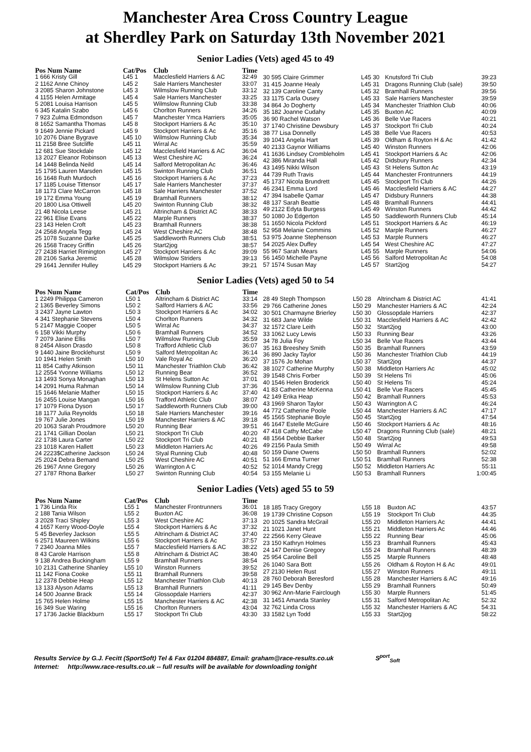Manchester Area Cross Country League
at Sherdley Park on Saturday 13th November 2021
Senior Ladies (Vets) aged 45 to 49
| Pos Num Name | Cat/Pos | Club | Time |
| --- | --- | --- | --- |
| 1 666 Kristy Gill | L45 1 | Macclesfield Harriers & AC | 32:49 |
| 2 1162 Anne Chinoy | L45 2 | Sale Harriers Manchester | 33:07 |
| 3 2085 Sharon Johnstone | L45 3 | Wilmslow Running Club | 33:12 |
| 4 1155 Helen Armitage | L45 4 | Sale Harriers Manchester | 33:25 |
| 5 2081 Louisa Harrison | L45 5 | Wilmslow Running Club | 33:38 |
| 6 345 Katalin Szabo | L45 6 | Chorlton Runners | 34:26 |
| 7 923 Zulma Edmondson | L45 7 | Manchester Ymca Harriers | 35:05 |
| 8 1652 Samantha Thomas | L45 8 | Stockport Harriers & Ac | 35:10 |
| 9 1649 Jennie Pickard | L45 9 | Stockport Harriers & Ac | 35:16 |
| 10 2076 Diane Bygrave | L45 10 | Wilmslow Running Club | 35:34 |
| 11 2158 Bree Sutcliffe | L45 11 | Wirral Ac | 35:59 |
| 12 681 Sue Stockdale | L45 12 | Macclesfield Harriers & AC | 36:04 |
| 13 2027 Eleanor Robinson | L45 13 | West Cheshire AC | 36:24 |
| 14 1448 Belinda Neild | L45 14 | Salford Metropolitan Ac | 36:46 |
| 15 1795 Lauren Marsden | L45 15 | Swinton Running Club | 36:51 |
| 16 1648 Ruth Murdoch | L45 16 | Stockport Harriers & Ac | 37:23 |
| 17 1185 Louise Tittensor | L45 17 | Sale Harriers Manchester | 37:37 |
| 18 1173 Clare McCarron | L45 18 | Sale Harriers Manchester | 37:52 |
| 19 172 Emma Young | L45 19 | Bramhall Runners | 38:12 |
| 20 1800 Lisa Ottiwell | L45 20 | Swinton Running Club | 38:32 |
| 21 48 Nicola Leese | L45 21 | Altrincham & District AC | 38:33 |
| 22 961 Elise Evans | L45 22 | Marple Runners | 38:37 |
| 23 143 Helen Croft | L45 23 | Bramhall Runners | 38:38 |
| 24 2568 Angela Tegg | L45 24 | West Cheshire AC | 38:48 |
| 25 1078 Suzanne Darke | L45 25 | Saddleworth Runners Club | 38:51 |
| 26 1568 Tracey Griffin | L45 26 | Start2jog | 38:57 |
| 27 2438 Harriet Rimington | L45 27 | Stockport Harriers & Ac | 39:09 |
| 28 2106 Sarka Jeremic | L45 28 | Wilmslow Striders | 39:13 |
| 29 1641 Jennifer Hulley | L45 29 | Stockport Harriers & Ac | 39:21 |
| 30 595 Claire Grimmer | L45 30 | Knutsford Tri Club | 39:23 |
| 31 415 Joanne Healy | L45 31 | Dragons Running Club (sale) | 39:50 |
| 32 139 Caroline Canty | L45 32 | Bramhall Runners | 39:56 |
| 33 1175 Carla Ousey | L45 33 | Sale Harriers Manchester | 39:59 |
| 34 864 Jo Dogherty | L45 34 | Manchester Triathlon Club | 40:06 |
| 35 182 Joanne Cudahy | L45 35 | Buxton AC | 40:09 |
| 36 90 Rachel Watson | L45 36 | Belle Vue Racers | 40:21 |
| 37 1740 Christine Dewsbury | L45 37 | Stockport Tri Club | 40:24 |
| 38 77 Lisa Donnelly | L45 38 | Belle Vue Racers | 40:53 |
| 39 1041 Angela Hart | L45 39 | Oldham & Royton H & Ac | 41:42 |
| 40 2133 Gaynor Williams | L45 40 | Winston Runners | 42:06 |
| 41 1636 Lindsey Crombleholm | L45 41 | Stockport Harriers & Ac | 42:06 |
| 42 386 Miranda Hall | L45 42 | Didsbury Runners | 42:34 |
| 43 1495 Nikki Wilson | L45 43 | St Helens Sutton Ac | 43:19 |
| 44 739 Ruth Travis | L45 44 | Manchester Frontrunners | 44:19 |
| 45 1737 Nicola Brundrett | L45 45 | Stockport Tri Club | 44:26 |
| 46 2341 Emma Lord | L45 46 | Macclesfield Harriers & AC | 44:27 |
| 47 394 Isabelle Qamar | L45 47 | Didsbury Runners | 44:38 |
| 48 137 Sarah Beattie | L45 48 | Bramhall Runners | 44:41 |
| 49 2122 Edyta Burgess | L45 49 | Winston Runners | 44:42 |
| 50 1080 Jo Edgerton | L45 50 | Saddleworth Runners Club | 45:14 |
| 51 1650 Nicola Pickford | L45 51 | Stockport Harriers & Ac | 46:19 |
| 52 958 Melanie Commins | L45 52 | Marple Runners | 46:27 |
| 53 975 Joanne Stephenson | L45 53 | Marple Runners | 46:27 |
| 54 2025 Alex Duffey | L45 54 | West Cheshire AC | 47:27 |
| 55 967 Sarah Mears | L45 55 | Marple Runners | 54:06 |
| 56 1450 Michelle Payne | L45 56 | Salford Metropolitan Ac | 54:08 |
| 57 1574 Susan May | L45 57 | Start2jog | 54:27 |
Senior Ladies (Vets) aged 50 to 54
| Pos Num Name | Cat/Pos | Club | Time |
| --- | --- | --- | --- |
| 1 2249 Philippa Cameron | L50 1 | Altrincham & District AC | 33:14 |
| 2 1365 Beverley Simons | L50 2 | Salford Harriers & AC | 33:56 |
| 3 2437 Jayne Lawton | L50 3 | Stockport Harriers & Ac | 34:02 |
| 4 341 Stephanie Stevens | L50 4 | Chorlton Runners | 34:32 |
| 5 2147 Maggie Cooper | L50 5 | Wirral Ac | 34:37 |
| 6 158 Vikki Murphy | L50 6 | Bramhall Runners | 34:52 |
| 7 2079 Janine Ellis | L50 7 | Wilmslow Running Club | 35:59 |
| 8 2454 Alison Drasdo | L50 8 | Trafford Athletic Club | 36:07 |
| 9 1440 Jaine Brocklehurst | L50 9 | Salford Metropolitan Ac | 36:14 |
| 10 1941 Helen Smith | L50 10 | Vale Royal Ac | 36:20 |
| 11 854 Cathy Atkinson | L50 11 | Manchester Triathlon Club | 36:42 |
| 12 2554 Yvonne Williams | L50 12 | Running Bear | 36:52 |
| 13 1493 Sonya Monaghan | L50 13 | St Helens Sutton Ac | 37:01 |
| 14 2091 Huma Rahman | L50 14 | Wilmslow Running Club | 37:36 |
| 15 1646 Melanie Mather | L50 15 | Stockport Harriers & Ac | 37:40 |
| 16 2455 Louise Mangan | L50 16 | Trafford Athletic Club | 38:07 |
| 17 1079 Fiona Dyson | L50 17 | Saddleworth Runners Club | 39:00 |
| 18 1177 Julia Reynolds | L50 18 | Sale Harriers Manchester | 39:16 |
| 19 767 Julie Jones | L50 19 | Manchester Harriers & AC | 39:18 |
| 20 1063 Sarah Proudmore | L50 20 | Running Bear | 39:51 |
| 21 1741 Gillian Doolan | L50 21 | Stockport Tri Club | 40:20 |
| 22 1738 Laura Carter | L50 22 | Stockport Tri Club | 40:21 |
| 23 1018 Karen Hallett | L50 23 | Middleton Harriers Ac | 40:26 |
| 24 2223$Catherine Jackson | L50 24 | Styal Running Club | 40:48 |
| 25 2024 Debra Bemand | L50 25 | West Cheshire AC | 40:51 |
| 26 1967 Anne Gregory | L50 26 | Warrington A C | 40:52 |
| 27 1787 Rhona Barker | L50 27 | Swinton Running Club | 40:54 |
| 28 49 Steph Thompson | L50 28 | Altrincham & District AC | 41:41 |
| 29 766 Catherine Jones | L50 29 | Manchester Harriers & AC | 42:24 |
| 30 501 Charmayne Brierley | L50 30 | Glossopdale Harriers | 42:37 |
| 31 683 Jane Wilde | L50 31 | Macclesfield Harriers & AC | 42:42 |
| 32 1572 Clare Leith | L50 32 | Start2jog | 43:00 |
| 33 1062 Lucy Lewis | L50 33 | Running Bear | 43:26 |
| 34 78 Julia Foy | L50 34 | Belle Vue Racers | 43:44 |
| 35 163 Breeshey Smith | L50 35 | Bramhall Runners | 43:59 |
| 36 890 Jacky Taylor | L50 36 | Manchester Triathlon Club | 44:19 |
| 37 1576 Jo Mohan | L50 37 | Start2jog | 44:37 |
| 38 1027 Catherine Murphy | L50 38 | Middleton Harriers Ac | 45:02 |
| 39 1548 Chris Forber | L50 39 | St Helens Tri | 45:06 |
| 40 1546 Helen Broderick | L50 40 | St Helens Tri | 45:24 |
| 41 83 Catherine McKenna | L50 41 | Belle Vue Racers | 45:45 |
| 42 149 Erika Heap | L50 42 | Bramhall Runners | 45:53 |
| 43 1969 Sharon Taylor | L50 43 | Warrington A C | 46:24 |
| 44 772 Catherine Poole | L50 44 | Manchester Harriers & AC | 47:17 |
| 45 1565 Stephanie Boyle | L50 45 | Start2jog | 47:54 |
| 46 1647 Estelle McGuire | L50 46 | Stockport Harriers & Ac | 48:16 |
| 47 418 Cathy McCabe | L50 47 | Dragons Running Club (sale) | 48:21 |
| 48 1564 Debbie Barker | L50 48 | Start2jog | 49:53 |
| 49 2156 Paula Smith | L50 49 | Wirral Ac | 49:58 |
| 50 159 Diane Owens | L50 50 | Bramhall Runners | 52:02 |
| 51 166 Emma Turner | L50 51 | Bramhall Runners | 52:38 |
| 52 1014 Mandy Cregg | L50 52 | Middleton Harriers Ac | 55:11 |
| 53 155 Melanie Li | L50 53 | Bramhall Runners | 1:00:45 |
Senior Ladies (Vets) aged 55 to 59
| Pos Num Name | Cat/Pos | Club | Time |
| --- | --- | --- | --- |
| 1 736 Linda Rix | L55 1 | Manchester Frontrunners | 36:01 |
| 2 188 Tania Wilson | L55 2 | Buxton AC | 36:08 |
| 3 2028 Traci Shipley | L55 3 | West Cheshire AC | 37:13 |
| 4 1657 Kerry Wood-Doyle | L55 4 | Stockport Harriers & Ac | 37:32 |
| 5 45 Beverley Jackson | L55 5 | Altrincham & District AC | 37:40 |
| 6 2571 Maureen Wilkins | L55 6 | Stockport Harriers & Ac | 37:57 |
| 7 2340 Joanna Miles | L55 7 | Macclesfield Harriers & AC | 38:22 |
| 8 43 Carole Harrison | L55 8 | Altrincham & District AC | 38:40 |
| 9 138 Andrea Buckingham | L55 9 | Bramhall Runners | 38:54 |
| 10 2131 Catherine Shanley | L55 10 | Winston Runners | 39:52 |
| 11 142 Fiona Cooke | L55 11 | Bramhall Runners | 39:58 |
| 12 2378 Debbie Heap | L55 12 | Manchester Triathlon Club | 40:13 |
| 13 133 Alyson Adams | L55 13 | Bramhall Runners | 41:11 |
| 14 500 Joanne Brack | L55 14 | Glossopdale Harriers | 42:37 |
| 15 765 Helen Holme | L55 15 | Manchester Harriers & AC | 42:38 |
| 16 349 Sue Waring | L55 16 | Chorlton Runners | 43:04 |
| 17 1736 Jackie Blackburn | L55 17 | Stockport Tri Club | 43:30 |
| 18 185 Tracy Gregory | L55 18 | Buxton AC | 43:57 |
| 19 1739 Christine Copson | L55 19 | Stockport Tri Club | 44:35 |
| 20 1025 Sandra McGrail | L55 20 | Middleton Harriers Ac | 44:41 |
| 21 1021 Janet Hunt | L55 21 | Middleton Harriers Ac | 44:46 |
| 22 2566 Kerry Gleave | L55 22 | Running Bear | 45:06 |
| 23 150 Kathryn Holmes | L55 23 | Bramhall Runners | 45:43 |
| 24 147 Denise Gregory | L55 24 | Bramhall Runners | 48:39 |
| 25 954 Caroline Bell | L55 25 | Marple Runners | 48:48 |
| 26 1040 Sara Bott | L55 26 | Oldham & Royton H & Ac | 49:01 |
| 27 2130 Helen Rust | L55 27 | Winston Runners | 49:11 |
| 28 760 Deborah Beresford | L55 28 | Manchester Harriers & AC | 49:16 |
| 29 145 Bev Denby | L55 29 | Bramhall Runners | 50:49 |
| 30 962 Ann-Marie Fairclough | L55 30 | Marple Runners | 51:45 |
| 31 1451 Amanda Stanley | L55 31 | Salford Metropolitan Ac | 52:32 |
| 32 762 Linda Cross | L55 32 | Manchester Harriers & AC | 54:31 |
| 33 1582 Lyn Todd | L55 33 | Start2jog | 58:22 |
Results Service by G.J. Fecitt (SportSoft) Tel & Fax 01204 884887, Email: graham@race-results.co.uk S<sup>port</sup><sub>Soft</sub>
Internet: http://www.race-results.co.uk -- full results will be available for downloading tonight